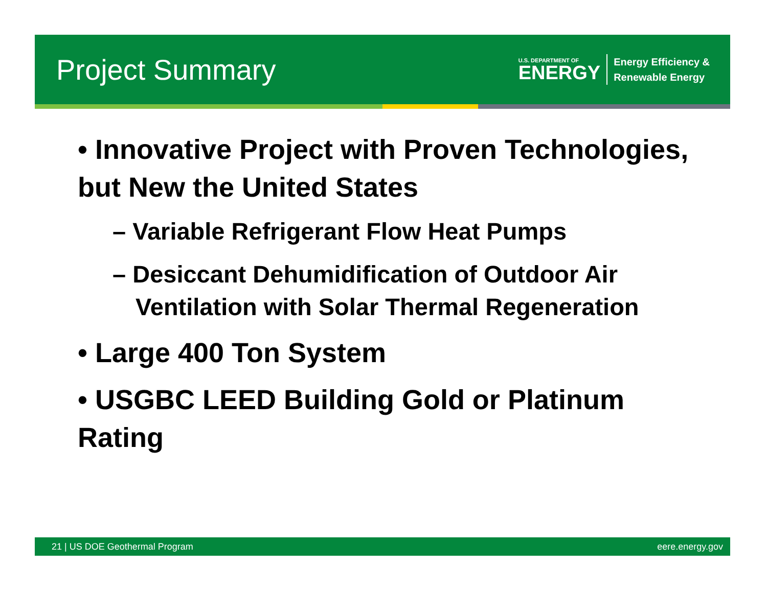Project Summary
U.S. DEPARTMENT OF
ENERGY
Energy Efficiency &
Renewable Energy
• Innovative Project with Proven Technologies, but New the United States
– Variable Refrigerant Flow Heat Pumps
– Desiccant Dehumidification of Outdoor Air Ventilation with Solar Thermal Regeneration
• Large 400 Ton System
• USGBC LEED Building Gold or Platinum Rating
21 | US DOE Geothermal Program eere.energy.gov